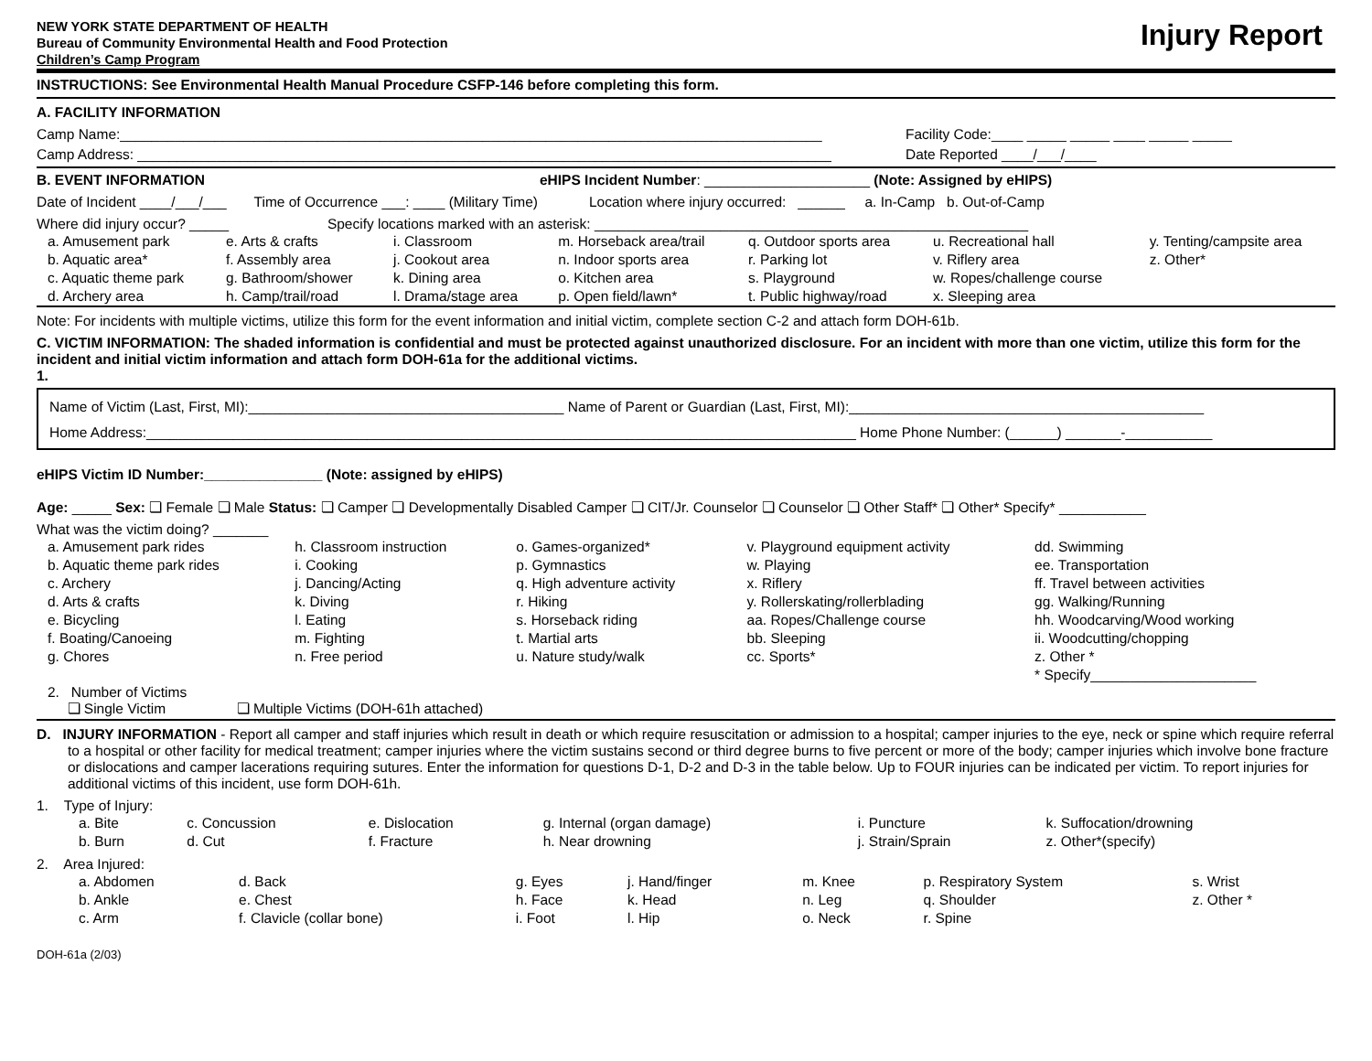NEW YORK STATE DEPARTMENT OF HEALTH
Bureau of Community Environmental Health and Food Protection
Children’s Camp Program
Injury Report
INSTRUCTIONS: See Environmental Health Manual Procedure CSFP-146 before completing this form.
A. FACILITY INFORMATION
Camp Name:_________________________________________________________________________________________ Facility Code:____ _____ _____ ____ _____ _____
Camp Address: ________________________________________________________________________________________ Date Reported ____/___/____
B. EVENT INFORMATION eHIPS Incident Number: _____________________ (Note: Assigned by eHIPS)
Date of Incident ____/___/___ Time of Occurrence ___: ____ (Military Time) Location where injury occurred: ______ a. In-Camp b. Out-of-Camp
Where did injury occur? _____ Specify locations marked with an asterisk: _______________________________________________________
| a. Amusement park b. Aquatic area* c. Aquatic theme park d. Archery area | e. Arts & crafts f. Assembly area g. Bathroom/shower h. Camp/trail/road | i. Classroom j. Cookout area k. Dining area l. Drama/stage area | m. Horseback area/trail n. Indoor sports area o. Kitchen area p. Open field/lawn* | q. Outdoor sports area r. Parking lot s. Playground t. Public highway/road | u. Recreational hall v. Riflery area w. Ropes/challenge course x. Sleeping area | y. Tenting/campsite area z. Other* |
Note: For incidents with multiple victims, utilize this form for the event information and initial victim, complete section C-2 and attach form DOH-61b.
C. VICTIM INFORMATION: The shaded information is confidential and must be protected against unauthorized disclosure. For an incident with more than one victim, utilize this form for the incident and initial victim information and attach form DOH-61a for the additional victims.
1.
Name of Victim (Last, First, MI):________________________________________ Name of Parent or Guardian (Last, First, MI):_____________________________________________
Home Address:__________________________________________________________________________________________ Home Phone Number: (______) _______-___________
eHIPS Victim ID Number:_______________ (Note: assigned by eHIPS)
Age: _____ Sex: ❏ Female ❏ Male Status: ❏ Camper ❏ Developmentally Disabled Camper ❏ CIT/Jr. Counselor ❏ Counselor ❏ Other Staff* ❏ Other* Specify* ___________
What was the victim doing? _______
| a. Amusement park rides b. Aquatic theme park rides c. Archery d. Arts & crafts e. Bicycling f. Boating/Canoeing g. Chores | h. Classroom instruction i. Cooking j. Dancing/Acting k. Diving l. Eating m. Fighting n. Free period | o. Games-organized* p. Gymnastics q. High adventure activity r. Hiking s. Horseback riding t. Martial arts u. Nature study/walk | v. Playground equipment activity w. Playing x. Riflery y. Rollerskating/rollerblading aa. Ropes/Challenge course bb. Sleeping cc. Sports* | dd. Swimming ee. Transportation ff. Travel between activities gg. Walking/Running hh. Woodcarving/Wood working ii. Woodcutting/chopping z. Other * * Specify_____________________ |
2. Number of Victims
❏ Single Victim ❏ Multiple Victims (DOH-61h attached)
D. INJURY INFORMATION - Report all camper and staff injuries which result in death or which require resuscitation or admission to a hospital; camper injuries to the eye, neck or spine which require referral to a hospital or other facility for medical treatment; camper injuries where the victim sustains second or third degree burns to five percent or more of the body; camper injuries which involve bone fracture or dislocations and camper lacerations requiring sutures. Enter the information for questions D-1, D-2 and D-3 in the table below. Up to FOUR injuries can be indicated per victim. To report injuries for additional victims of this incident, use form DOH-61h.
1. Type of Injury:
| a. Bite b. Burn | c. Concussion d. Cut | e. Dislocation f. Fracture | g. Internal (organ damage) h. Near drowning | i. Puncture j. Strain/Sprain | k. Suffocation/drowning z. Other*(specify) |
2. Area Injured:
| a. Abdomen b. Ankle c. Arm | d. Back e. Chest f. Clavicle (collar bone) | g. Eyes h. Face i. Foot | j. Hand/finger k. Head l. Hip | m. Knee n. Leg o. Neck | p. Respiratory System q. Shoulder r. Spine | s. Wrist z. Other * |
DOH-61a (2/03)